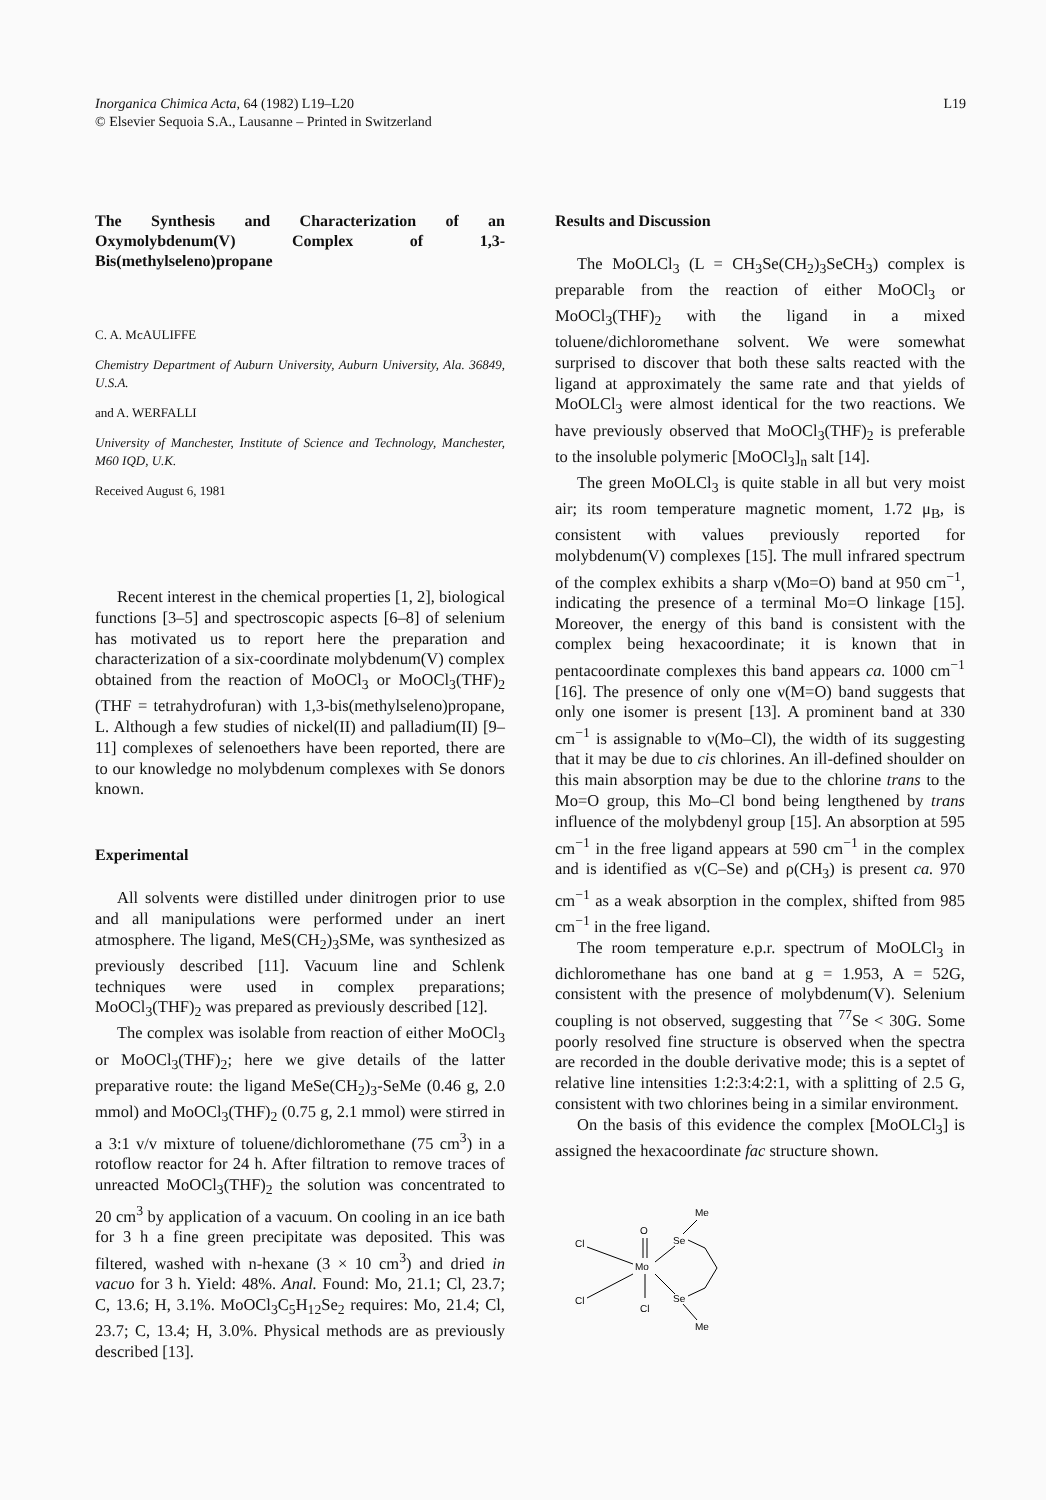Inorganica Chimica Acta, 64 (1982) L19–L20
© Elsevier Sequoia S.A., Lausanne – Printed in Switzerland
L19
The Synthesis and Characterization of an Oxymolybdenum(V) Complex of 1,3-Bis(methylseleno)propane
C. A. McAULIFFE
Chemistry Department of Auburn University, Auburn University, Ala. 36849, U.S.A.
and A. WERFALLI
University of Manchester, Institute of Science and Technology, Manchester, M60 IQD, U.K.
Received August 6, 1981
Recent interest in the chemical properties [1, 2], biological functions [3–5] and spectroscopic aspects [6–8] of selenium has motivated us to report here the preparation and characterization of a six-coordinate molybdenum(V) complex obtained from the reaction of MoOCl<sub>3</sub> or MoOCl<sub>3</sub>(THF)<sub>2</sub> (THF = tetrahydrofuran) with 1,3-bis(methylseleno)propane, L. Although a few studies of nickel(II) and palladium(II) [9–11] complexes of selenoethers have been reported, there are to our knowledge no molybdenum complexes with Se donors known.
Experimental
All solvents were distilled under dinitrogen prior to use and all manipulations were performed under an inert atmosphere. The ligand, MeS(CH<sub>2</sub>)<sub>3</sub>SMe, was synthesized as previously described [11]. Vacuum line and Schlenk techniques were used in complex preparations; MoOCl<sub>3</sub>(THF)<sub>2</sub> was prepared as previously described [12].
The complex was isolable from reaction of either MoOCl<sub>3</sub> or MoOCl<sub>3</sub>(THF)<sub>2</sub>; here we give details of the latter preparative route: the ligand MeSe(CH<sub>2</sub>)<sub>3</sub>-SeMe (0.46 g, 2.0 mmol) and MoOCl<sub>3</sub>(THF)<sub>2</sub> (0.75 g, 2.1 mmol) were stirred in a 3:1 v/v mixture of toluene/dichloromethane (75 cm<sup>3</sup>) in a rotoflow reactor for 24 h. After filtration to remove traces of unreacted MoOCl<sub>3</sub>(THF)<sub>2</sub> the solution was concentrated to 20 cm<sup>3</sup> by application of a vacuum. On cooling in an ice bath for 3 h a fine green precipitate was deposited. This was filtered, washed with n-hexane (3 × 10 cm<sup>3</sup>) and dried in vacuo for 3 h. Yield: 48%. Anal. Found: Mo, 21.1; Cl, 23.7; C, 13.6; H, 3.1%. MoOCl<sub>3</sub>C<sub>5</sub>H<sub>12</sub>Se<sub>2</sub> requires: Mo, 21.4; Cl, 23.7; C, 13.4; H, 3.0%. Physical methods are as previously described [13].
Results and Discussion
The MoOLCl<sub>3</sub> (L = CH<sub>3</sub>Se(CH<sub>2</sub>)<sub>3</sub>SeCH<sub>3</sub>) complex is preparable from the reaction of either MoOCl<sub>3</sub> or MoOCl<sub>3</sub>(THF)<sub>2</sub> with the ligand in a mixed toluene/dichloromethane solvent. We were somewhat surprised to discover that both these salts reacted with the ligand at approximately the same rate and that yields of MoOLCl<sub>3</sub> were almost identical for the two reactions. We have previously observed that MoOCl<sub>3</sub>(THF)<sub>2</sub> is preferable to the insoluble polymeric [MoOCl<sub>3</sub>]<sub>n</sub> salt [14].
The green MoOLCl<sub>3</sub> is quite stable in all but very moist air; its room temperature magnetic moment, 1.72 μ<sub>B</sub>, is consistent with values previously reported for molybdenum(V) complexes [15]. The mull infrared spectrum of the complex exhibits a sharp ν(Mo=O) band at 950 cm<sup>−1</sup>, indicating the presence of a terminal Mo=O linkage [15]. Moreover, the energy of this band is consistent with the complex being hexacoordinate; it is known that in pentacoordinate complexes this band appears ca. 1000 cm<sup>−1</sup> [16]. The presence of only one ν(M=O) band suggests that only one isomer is present [13]. A prominent band at 330 cm<sup>−1</sup> is assignable to ν(Mo–Cl), the width of its suggesting that it may be due to cis chlorines. An ill-defined shoulder on this main absorption may be due to the chlorine trans to the Mo=O group, this Mo–Cl bond being lengthened by trans influence of the molybdenyl group [15]. An absorption at 595 cm<sup>−1</sup> in the free ligand appears at 590 cm<sup>−1</sup> in the complex and is identified as ν(C–Se) and ρ(CH<sub>3</sub>) is present ca. 970 cm<sup>−1</sup> as a weak absorption in the complex, shifted from 985 cm<sup>−1</sup> in the free ligand.
The room temperature e.p.r. spectrum of MoOLCl<sub>3</sub> in dichloromethane has one band at g = 1.953, A = 52G, consistent with the presence of molybdenum(V). Selenium coupling is not observed, suggesting that <sup>77</sup>Se < 30G. Some poorly resolved fine structure is observed when the spectra are recorded in the double derivative mode; this is a septet of relative line intensities 1:2:3:4:2:1, with a splitting of 2.5 G, consistent with two chlorines being in a similar environment.
On the basis of this evidence the complex [MoOLCl<sub>3</sub>] is assigned the hexacoordinate fac structure shown.
O
Mo
Cl
Cl
Cl
Se
Se
Me
Me